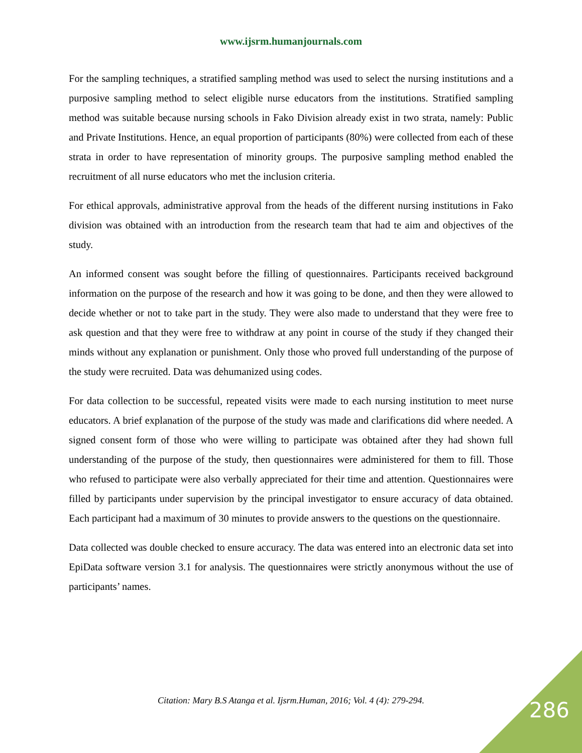www.ijsrm.humanjournals.com
For the sampling techniques, a stratified sampling method was used to select the nursing institutions and a purposive sampling method to select eligible nurse educators from the institutions. Stratified sampling method was suitable because nursing schools in Fako Division already exist in two strata, namely: Public and Private Institutions. Hence, an equal proportion of participants (80%) were collected from each of these strata in order to have representation of minority groups. The purposive sampling method enabled the recruitment of all nurse educators who met the inclusion criteria.
For ethical approvals, administrative approval from the heads of the different nursing institutions in Fako division was obtained with an introduction from the research team that had te aim and objectives of the study.
An informed consent was sought before the filling of questionnaires. Participants received background information on the purpose of the research and how it was going to be done, and then they were allowed to decide whether or not to take part in the study. They were also made to understand that they were free to ask question and that they were free to withdraw at any point in course of the study if they changed their minds without any explanation or punishment. Only those who proved full understanding of the purpose of the study were recruited. Data was dehumanized using codes.
For data collection to be successful, repeated visits were made to each nursing institution to meet nurse educators. A brief explanation of the purpose of the study was made and clarifications did where needed. A signed consent form of those who were willing to participate was obtained after they had shown full understanding of the purpose of the study, then questionnaires were administered for them to fill. Those who refused to participate were also verbally appreciated for their time and attention. Questionnaires were filled by participants under supervision by the principal investigator to ensure accuracy of data obtained. Each participant had a maximum of 30 minutes to provide answers to the questions on the questionnaire.
Data collected was double checked to ensure accuracy. The data was entered into an electronic data set into EpiData software version 3.1 for analysis. The questionnaires were strictly anonymous without the use of participants’ names.
Citation: Mary B.S Atanga et al. Ijsrm.Human, 2016; Vol. 4 (4): 279-294. 286